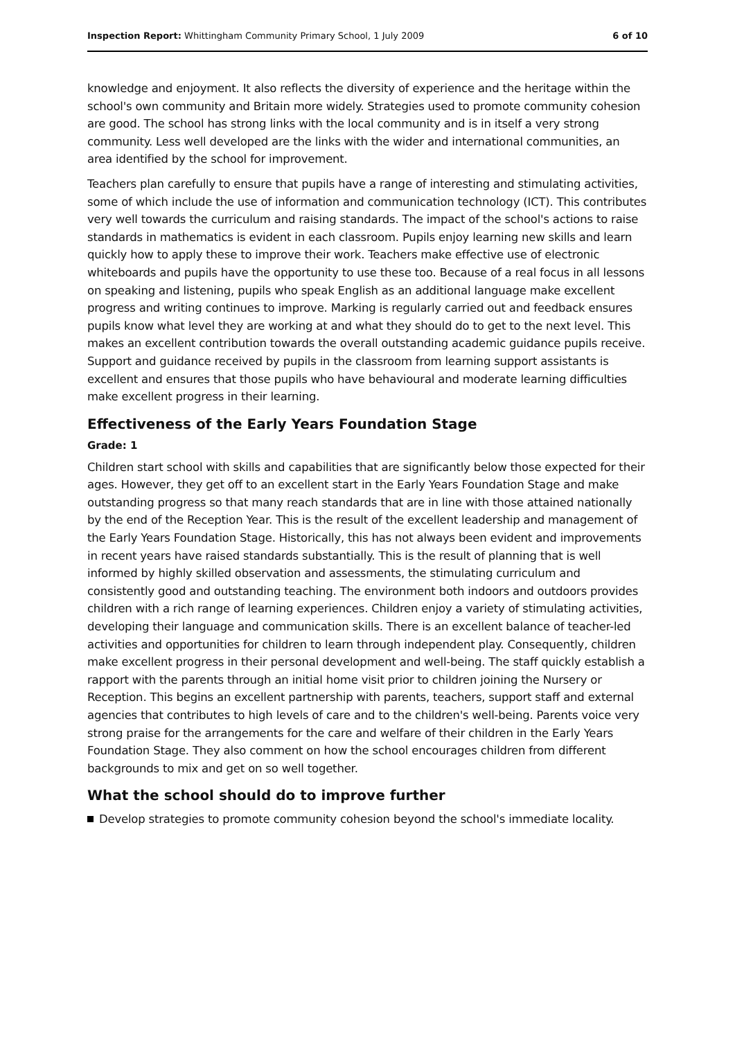Inspection Report: Whittingham Community Primary School, 1 July 2009 6 of 10
knowledge and enjoyment. It also reflects the diversity of experience and the heritage within the school's own community and Britain more widely. Strategies used to promote community cohesion are good. The school has strong links with the local community and is in itself a very strong community. Less well developed are the links with the wider and international communities, an area identified by the school for improvement.
Teachers plan carefully to ensure that pupils have a range of interesting and stimulating activities, some of which include the use of information and communication technology (ICT). This contributes very well towards the curriculum and raising standards. The impact of the school's actions to raise standards in mathematics is evident in each classroom. Pupils enjoy learning new skills and learn quickly how to apply these to improve their work. Teachers make effective use of electronic whiteboards and pupils have the opportunity to use these too. Because of a real focus in all lessons on speaking and listening, pupils who speak English as an additional language make excellent progress and writing continues to improve. Marking is regularly carried out and feedback ensures pupils know what level they are working at and what they should do to get to the next level. This makes an excellent contribution towards the overall outstanding academic guidance pupils receive. Support and guidance received by pupils in the classroom from learning support assistants is excellent and ensures that those pupils who have behavioural and moderate learning difficulties make excellent progress in their learning.
Effectiveness of the Early Years Foundation Stage
Grade: 1
Children start school with skills and capabilities that are significantly below those expected for their ages. However, they get off to an excellent start in the Early Years Foundation Stage and make outstanding progress so that many reach standards that are in line with those attained nationally by the end of the Reception Year. This is the result of the excellent leadership and management of the Early Years Foundation Stage. Historically, this has not always been evident and improvements in recent years have raised standards substantially. This is the result of planning that is well informed by highly skilled observation and assessments, the stimulating curriculum and consistently good and outstanding teaching. The environment both indoors and outdoors provides children with a rich range of learning experiences. Children enjoy a variety of stimulating activities, developing their language and communication skills. There is an excellent balance of teacher-led activities and opportunities for children to learn through independent play. Consequently, children make excellent progress in their personal development and well-being. The staff quickly establish a rapport with the parents through an initial home visit prior to children joining the Nursery or Reception. This begins an excellent partnership with parents, teachers, support staff and external agencies that contributes to high levels of care and to the children's well-being. Parents voice very strong praise for the arrangements for the care and welfare of their children in the Early Years Foundation Stage. They also comment on how the school encourages children from different backgrounds to mix and get on so well together.
What the school should do to improve further
Develop strategies to promote community cohesion beyond the school's immediate locality.